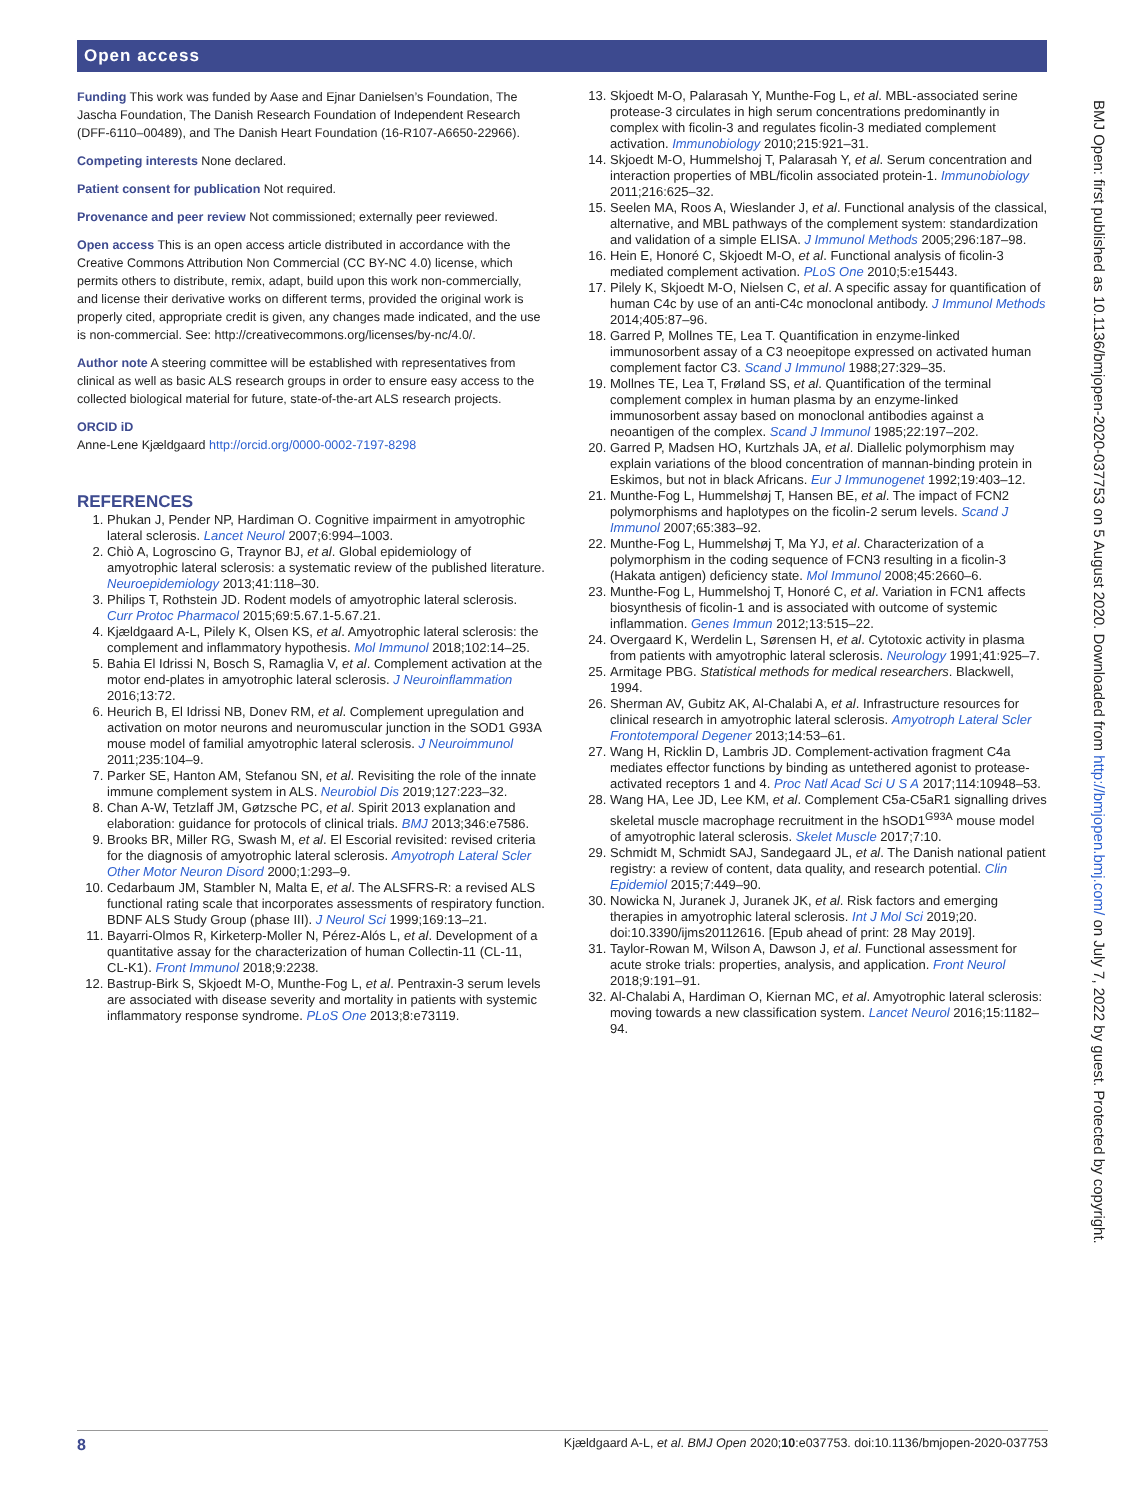Open access
Funding This work was funded by Aase and Ejnar Danielsen’s Foundation, The Jascha Foundation, The Danish Research Foundation of Independent Research (DFF-6110–00489), and The Danish Heart Foundation (16-R107-A6650-22966).
Competing interests None declared.
Patient consent for publication Not required.
Provenance and peer review Not commissioned; externally peer reviewed.
Open access This is an open access article distributed in accordance with the Creative Commons Attribution Non Commercial (CC BY-NC 4.0) license, which permits others to distribute, remix, adapt, build upon this work non-commercially, and license their derivative works on different terms, provided the original work is properly cited, appropriate credit is given, any changes made indicated, and the use is non-commercial. See: http://creativecommons.org/licenses/by-nc/4.0/.
Author note A steering committee will be established with representatives from clinical as well as basic ALS research groups in order to ensure easy access to the collected biological material for future, state-of-the-art ALS research projects.
ORCID iD
Anne-Lene Kjældgaard http://orcid.org/0000-0002-7197-8298
REFERENCES
1. Phukan J, Pender NP, Hardiman O. Cognitive impairment in amyotrophic lateral sclerosis. Lancet Neurol 2007;6:994–1003.
2. Chiò A, Logroscino G, Traynor BJ, et al. Global epidemiology of amyotrophic lateral sclerosis: a systematic review of the published literature. Neuroepidemiology 2013;41:118–30.
3. Philips T, Rothstein JD. Rodent models of amyotrophic lateral sclerosis. Curr Protoc Pharmacol 2015;69:5.67.1-5.67.21.
4. Kjældgaard A-L, Pilely K, Olsen KS, et al. Amyotrophic lateral sclerosis: the complement and inflammatory hypothesis. Mol Immunol 2018;102:14–25.
5. Bahia El Idrissi N, Bosch S, Ramaglia V, et al. Complement activation at the motor end-plates in amyotrophic lateral sclerosis. J Neuroinflammation 2016;13:72.
6. Heurich B, El Idrissi NB, Donev RM, et al. Complement upregulation and activation on motor neurons and neuromuscular junction in the SOD1 G93A mouse model of familial amyotrophic lateral sclerosis. J Neuroimmunol 2011;235:104–9.
7. Parker SE, Hanton AM, Stefanou SN, et al. Revisiting the role of the innate immune complement system in ALS. Neurobiol Dis 2019;127:223–32.
8. Chan A-W, Tetzlaff JM, Gøtzsche PC, et al. Spirit 2013 explanation and elaboration: guidance for protocols of clinical trials. BMJ 2013;346:e7586.
9. Brooks BR, Miller RG, Swash M, et al. El Escorial revisited: revised criteria for the diagnosis of amyotrophic lateral sclerosis. Amyotroph Lateral Scler Other Motor Neuron Disord 2000;1:293–9.
10. Cedarbaum JM, Stambler N, Malta E, et al. The ALSFRS-R: a revised ALS functional rating scale that incorporates assessments of respiratory function. BDNF ALS Study Group (phase III). J Neurol Sci 1999;169:13–21.
11. Bayarri-Olmos R, Kirketerp-Moller N, Pérez-Alós L, et al. Development of a quantitative assay for the characterization of human Collectin-11 (CL-11, CL-K1). Front Immunol 2018;9:2238.
12. Bastrup-Birk S, Skjoedt M-O, Munthe-Fog L, et al. Pentraxin-3 serum levels are associated with disease severity and mortality in patients with systemic inflammatory response syndrome. PLoS One 2013;8:e73119.
13. Skjoedt M-O, Palarasah Y, Munthe-Fog L, et al. MBL-associated serine protease-3 circulates in high serum concentrations predominantly in complex with ficolin-3 and regulates ficolin-3 mediated complement activation. Immunobiology 2010;215:921–31.
14. Skjoedt M-O, Hummelshoj T, Palarasah Y, et al. Serum concentration and interaction properties of MBL/ficolin associated protein-1. Immunobiology 2011;216:625–32.
15. Seelen MA, Roos A, Wieslander J, et al. Functional analysis of the classical, alternative, and MBL pathways of the complement system: standardization and validation of a simple ELISA. J Immunol Methods 2005;296:187–98.
16. Hein E, Honoré C, Skjoedt M-O, et al. Functional analysis of ficolin-3 mediated complement activation. PLoS One 2010;5:e15443.
17. Pilely K, Skjoedt M-O, Nielsen C, et al. A specific assay for quantification of human C4c by use of an anti-C4c monoclonal antibody. J Immunol Methods 2014;405:87–96.
18. Garred P, Mollnes TE, Lea T. Quantification in enzyme-linked immunosorbent assay of a C3 neoepitope expressed on activated human complement factor C3. Scand J Immunol 1988;27:329–35.
19. Mollnes TE, Lea T, Frøland SS, et al. Quantification of the terminal complement complex in human plasma by an enzyme-linked immunosorbent assay based on monoclonal antibodies against a neoantigen of the complex. Scand J Immunol 1985;22:197–202.
20. Garred P, Madsen HO, Kurtzhals JA, et al. Diallelic polymorphism may explain variations of the blood concentration of mannan-binding protein in Eskimos, but not in black Africans. Eur J Immunogenet 1992;19:403–12.
21. Munthe-Fog L, Hummelshøj T, Hansen BE, et al. The impact of FCN2 polymorphisms and haplotypes on the ficolin-2 serum levels. Scand J Immunol 2007;65:383–92.
22. Munthe-Fog L, Hummelshøj T, Ma YJ, et al. Characterization of a polymorphism in the coding sequence of FCN3 resulting in a ficolin-3 (Hakata antigen) deficiency state. Mol Immunol 2008;45:2660–6.
23. Munthe-Fog L, Hummelshoj T, Honoré C, et al. Variation in FCN1 affects biosynthesis of ficolin-1 and is associated with outcome of systemic inflammation. Genes Immun 2012;13:515–22.
24. Overgaard K, Werdelin L, Sørensen H, et al. Cytotoxic activity in plasma from patients with amyotrophic lateral sclerosis. Neurology 1991;41:925–7.
25. Armitage PBG. Statistical methods for medical researchers. Blackwell, 1994.
26. Sherman AV, Gubitz AK, Al-Chalabi A, et al. Infrastructure resources for clinical research in amyotrophic lateral sclerosis. Amyotroph Lateral Scler Frontotemporal Degener 2013;14:53–61.
27. Wang H, Ricklin D, Lambris JD. Complement-activation fragment C4a mediates effector functions by binding as untethered agonist to protease-activated receptors 1 and 4. Proc Natl Acad Sci U S A 2017;114:10948–53.
28. Wang HA, Lee JD, Lee KM, et al. Complement C5a-C5aR1 signalling drives skeletal muscle macrophage recruitment in the hSOD1<sup>G93A</sup> mouse model of amyotrophic lateral sclerosis. Skelet Muscle 2017;7:10.
29. Schmidt M, Schmidt SAJ, Sandegaard JL, et al. The Danish national patient registry: a review of content, data quality, and research potential. Clin Epidemiol 2015;7:449–90.
30. Nowicka N, Juranek J, Juranek JK, et al. Risk factors and emerging therapies in amyotrophic lateral sclerosis. Int J Mol Sci 2019;20. doi:10.3390/ijms20112616. [Epub ahead of print: 28 May 2019].
31. Taylor-Rowan M, Wilson A, Dawson J, et al. Functional assessment for acute stroke trials: properties, analysis, and application. Front Neurol 2018;9:191–91.
32. Al-Chalabi A, Hardiman O, Kiernan MC, et al. Amyotrophic lateral sclerosis: moving towards a new classification system. Lancet Neurol 2016;15:1182–94.
BMJ Open: first published as 10.1136/bmjopen-2020-037753 on 5 August 2020. Downloaded from http://bmjopen.bmj.com/ on July 7, 2022 by guest. Protected by copyright.
8 Kjældgaard A-L, et al. BMJ Open 2020;10:e037753. doi:10.1136/bmjopen-2020-037753